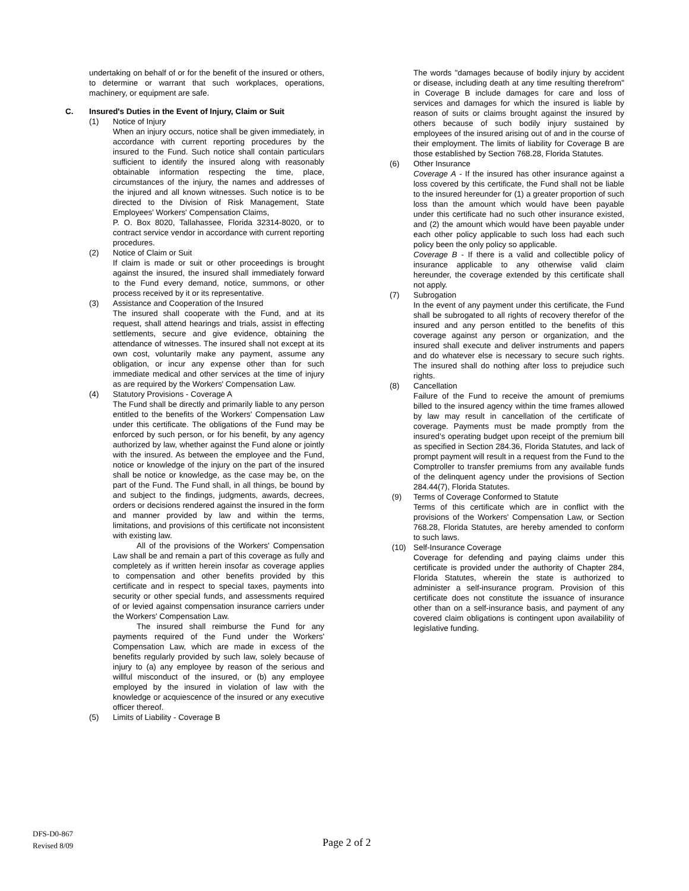undertaking on behalf of or for the benefit of the insured or others, to determine or warrant that such workplaces, operations, machinery, or equipment are safe.
C. Insured's Duties in the Event of Injury, Claim or Suit
(1) Notice of Injury
When an injury occurs, notice shall be given immediately, in accordance with current reporting procedures by the insured to the Fund. Such notice shall contain particulars sufficient to identify the insured along with reasonably obtainable information respecting the time, place, circumstances of the injury, the names and addresses of the injured and all known witnesses. Such notice is to be directed to the Division of Risk Management, State Employees' Workers' Compensation Claims,
P. O. Box 8020, Tallahassee, Florida 32314-8020, or to contract service vendor in accordance with current reporting procedures.
(2) Notice of Claim or Suit
If claim is made or suit or other proceedings is brought against the insured, the insured shall immediately forward to the Fund every demand, notice, summons, or other process received by it or its representative.
(3) Assistance and Cooperation of the Insured
The insured shall cooperate with the Fund, and at its request, shall attend hearings and trials, assist in effecting settlements, secure and give evidence, obtaining the attendance of witnesses. The insured shall not except at its own cost, voluntarily make any payment, assume any obligation, or incur any expense other than for such immediate medical and other services at the time of injury as are required by the Workers' Compensation Law.
(4) Statutory Provisions - Coverage A
The Fund shall be directly and primarily liable to any person entitled to the benefits of the Workers' Compensation Law under this certificate. The obligations of the Fund may be enforced by such person, or for his benefit, by any agency authorized by law, whether against the Fund alone or jointly with the insured. As between the employee and the Fund, notice or knowledge of the injury on the part of the insured shall be notice or knowledge, as the case may be, on the part of the Fund. The Fund shall, in all things, be bound by and subject to the findings, judgments, awards, decrees, orders or decisions rendered against the insured in the form and manner provided by law and within the terms, limitations, and provisions of this certificate not inconsistent with existing law.
All of the provisions of the Workers' Compensation Law shall be and remain a part of this coverage as fully and completely as if written herein insofar as coverage applies to compensation and other benefits provided by this certificate and in respect to special taxes, payments into security or other special funds, and assessments required of or levied against compensation insurance carriers under the Workers' Compensation Law.
The insured shall reimburse the Fund for any payments required of the Fund under the Workers' Compensation Law, which are made in excess of the benefits regularly provided by such law, solely because of injury to (a) any employee by reason of the serious and willful misconduct of the insured, or (b) any employee employed by the insured in violation of law with the knowledge or acquiescence of the insured or any executive officer thereof.
(5) Limits of Liability - Coverage B
The words "damages because of bodily injury by accident or disease, including death at any time resulting therefrom" in Coverage B include damages for care and loss of services and damages for which the insured is liable by reason of suits or claims brought against the insured by others because of such bodily injury sustained by employees of the insured arising out of and in the course of their employment. The limits of liability for Coverage B are those established by Section 768.28, Florida Statutes.
(6) Other Insurance
Coverage A - If the insured has other insurance against a loss covered by this certificate, the Fund shall not be liable to the insured hereunder for (1) a greater proportion of such loss than the amount which would have been payable under this certificate had no such other insurance existed, and (2) the amount which would have been payable under each other policy applicable to such loss had each such policy been the only policy so applicable.
Coverage B - If there is a valid and collectible policy of insurance applicable to any otherwise valid claim hereunder, the coverage extended by this certificate shall not apply.
(7) Subrogation
In the event of any payment under this certificate, the Fund shall be subrogated to all rights of recovery therefor of the insured and any person entitled to the benefits of this coverage against any person or organization, and the insured shall execute and deliver instruments and papers and do whatever else is necessary to secure such rights. The insured shall do nothing after loss to prejudice such rights.
(8) Cancellation
Failure of the Fund to receive the amount of premiums billed to the insured agency within the time frames allowed by law may result in cancellation of the certificate of coverage. Payments must be made promptly from the insured’s operating budget upon receipt of the premium bill as specified in Section 284.36, Florida Statutes, and lack of prompt payment will result in a request from the Fund to the Comptroller to transfer premiums from any available funds of the delinquent agency under the provisions of Section 284.44(7), Florida Statutes.
(9) Terms of Coverage Conformed to Statute
Terms of this certificate which are in conflict with the provisions of the Workers' Compensation Law, or Section 768.28, Florida Statutes, are hereby amended to conform to such laws.
(10) Self-Insurance Coverage
Coverage for defending and paying claims under this certificate is provided under the authority of Chapter 284, Florida Statutes, wherein the state is authorized to administer a self-insurance program. Provision of this certificate does not constitute the issuance of insurance other than on a self-insurance basis, and payment of any covered claim obligations is contingent upon availability of legislative funding.
DFS-D0-867
Revised 8/09
Page 2 of 2